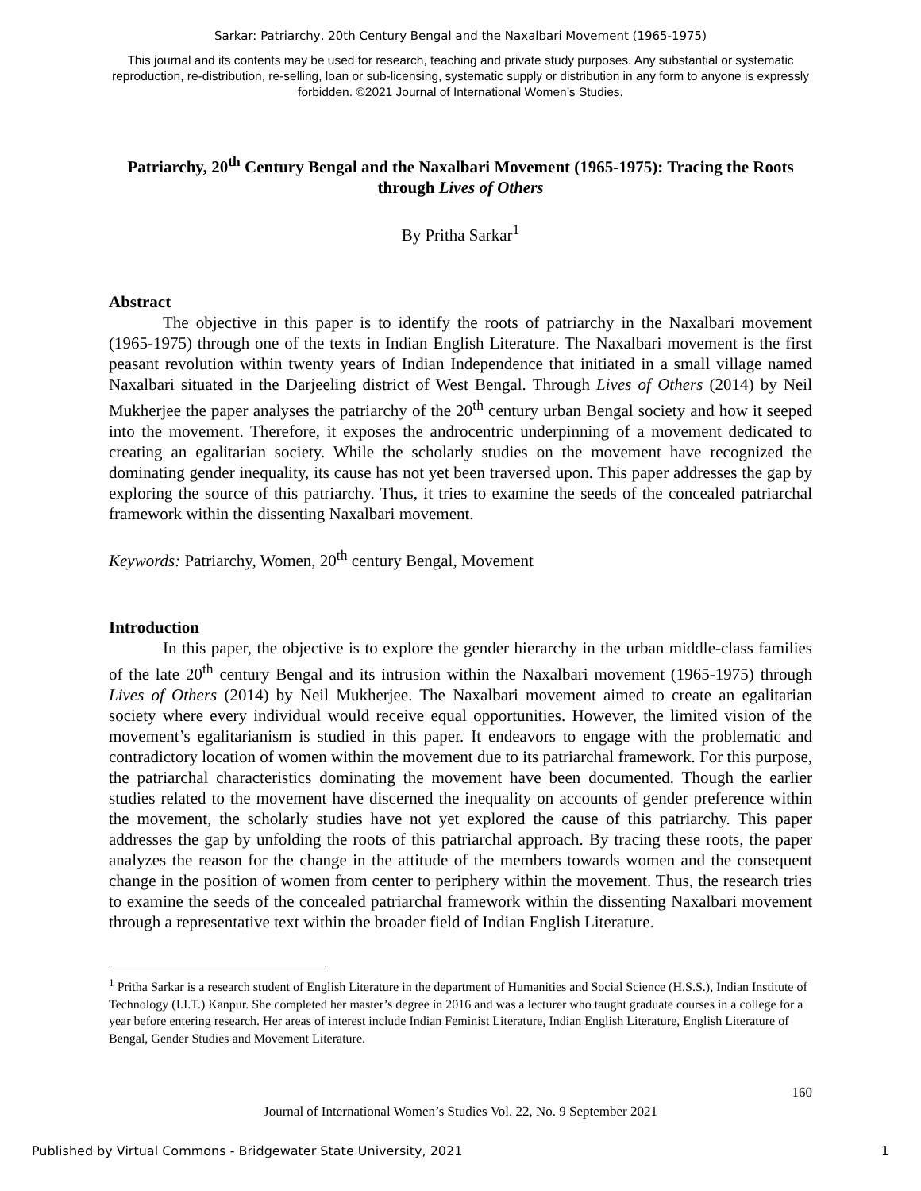Sarkar: Patriarchy, 20th Century Bengal and the Naxalbari Movement (1965-1975)
This journal and its contents may be used for research, teaching and private study purposes. Any substantial or systematic reproduction, re-distribution, re-selling, loan or sub-licensing, systematic supply or distribution in any form to anyone is expressly forbidden. ©2021 Journal of International Women’s Studies.
Patriarchy, 20<sup>th</sup> Century Bengal and the Naxalbari Movement (1965-1975): Tracing the Roots through Lives of Others
By Pritha Sarkar<sup>1</sup>
Abstract
The objective in this paper is to identify the roots of patriarchy in the Naxalbari movement (1965-1975) through one of the texts in Indian English Literature. The Naxalbari movement is the first peasant revolution within twenty years of Indian Independence that initiated in a small village named Naxalbari situated in the Darjeeling district of West Bengal. Through Lives of Others (2014) by Neil Mukherjee the paper analyses the patriarchy of the 20<sup>th</sup> century urban Bengal society and how it seeped into the movement. Therefore, it exposes the androcentric underpinning of a movement dedicated to creating an egalitarian society. While the scholarly studies on the movement have recognized the dominating gender inequality, its cause has not yet been traversed upon. This paper addresses the gap by exploring the source of this patriarchy. Thus, it tries to examine the seeds of the concealed patriarchal framework within the dissenting Naxalbari movement.
Keywords: Patriarchy, Women, 20<sup>th</sup> century Bengal, Movement
Introduction
In this paper, the objective is to explore the gender hierarchy in the urban middle-class families of the late 20<sup>th</sup> century Bengal and its intrusion within the Naxalbari movement (1965-1975) through Lives of Others (2014) by Neil Mukherjee. The Naxalbari movement aimed to create an egalitarian society where every individual would receive equal opportunities. However, the limited vision of the movement’s egalitarianism is studied in this paper. It endeavors to engage with the problematic and contradictory location of women within the movement due to its patriarchal framework. For this purpose, the patriarchal characteristics dominating the movement have been documented. Though the earlier studies related to the movement have discerned the inequality on accounts of gender preference within the movement, the scholarly studies have not yet explored the cause of this patriarchy. This paper addresses the gap by unfolding the roots of this patriarchal approach. By tracing these roots, the paper analyzes the reason for the change in the attitude of the members towards women and the consequent change in the position of women from center to periphery within the movement. Thus, the research tries to examine the seeds of the concealed patriarchal framework within the dissenting Naxalbari movement through a representative text within the broader field of Indian English Literature.
<sup>1</sup> Pritha Sarkar is a research student of English Literature in the department of Humanities and Social Science (H.S.S.), Indian Institute of Technology (I.I.T.) Kanpur. She completed her master’s degree in 2016 and was a lecturer who taught graduate courses in a college for a year before entering research. Her areas of interest include Indian Feminist Literature, Indian English Literature, English Literature of Bengal, Gender Studies and Movement Literature.
160
Journal of International Women’s Studies Vol. 22, No. 9 September 2021
Published by Virtual Commons - Bridgewater State University, 2021 1